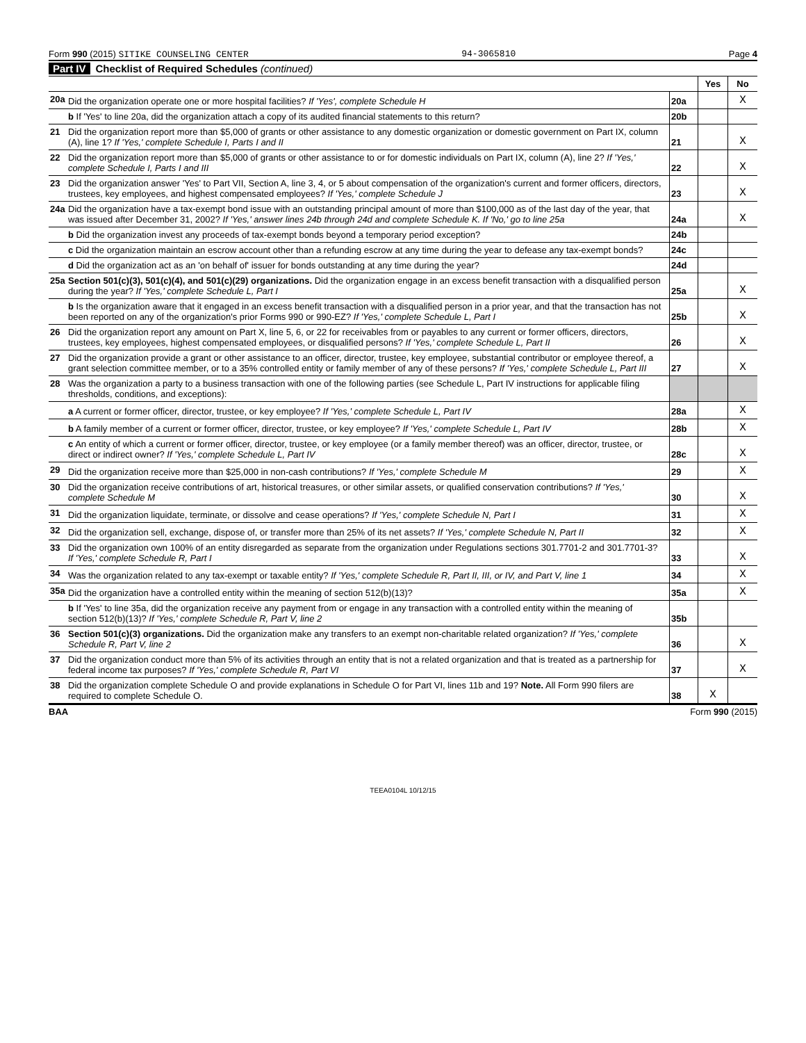Form 990 (2015) SITIKE COUNSELING CENTER
94-3065810 Page 4
Part IV Checklist of Required Schedules (continued)
| | | | Yes | No |
| 20a | Did the organization operate one or more hospital facilities? If 'Yes', complete Schedule H | 20a | | X |
| | b If 'Yes' to line 20a, did the organization attach a copy of its audited financial statements to this return? | 20b | | |
| 21 | Did the organization report more than $5,000 of grants or other assistance to any domestic organization or domestic government on Part IX, column (A), line 1? If 'Yes,' complete Schedule I, Parts I and II | 21 | | X |
| 22 | Did the organization report more than $5,000 of grants or other assistance to or for domestic individuals on Part IX, column (A), line 2? If 'Yes,' complete Schedule I, Parts I and III | 22 | | X |
| 23 | Did the organization answer 'Yes' to Part VII, Section A, line 3, 4, or 5 about compensation of the organization's current and former officers, directors, trustees, key employees, and highest compensated employees? If 'Yes,' complete Schedule J | 23 | | X |
| 24a | Did the organization have a tax-exempt bond issue with an outstanding principal amount of more than $100,000 as of the last day of the year, that was issued after December 31, 2002? If 'Yes,' answer lines 24b through 24d and complete Schedule K. If 'No,' go to line 25a | 24a | | X |
| | b Did the organization invest any proceeds of tax-exempt bonds beyond a temporary period exception? | 24b | | |
| | c Did the organization maintain an escrow account other than a refunding escrow at any time during the year to defease any tax-exempt bonds? | 24c | | |
| | d Did the organization act as an 'on behalf of' issuer for bonds outstanding at any time during the year? | 24d | | |
| 25a | Section 501(c)(3), 501(c)(4), and 501(c)(29) organizations. Did the organization engage in an excess benefit transaction with a disqualified person during the year? If 'Yes,' complete Schedule L, Part I | 25a | | X |
| | b Is the organization aware that it engaged in an excess benefit transaction with a disqualified person in a prior year, and that the transaction has not been reported on any of the organization's prior Forms 990 or 990-EZ? If 'Yes,' complete Schedule L, Part I | 25b | | X |
| 26 | Did the organization report any amount on Part X, line 5, 6, or 22 for receivables from or payables to any current or former officers, directors, trustees, key employees, highest compensated employees, or disqualified persons? If 'Yes,' complete Schedule L, Part II | 26 | | X |
| 27 | Did the organization provide a grant or other assistance to an officer, director, trustee, key employee, substantial contributor or employee thereof, a grant selection committee member, or to a 35% controlled entity or family member of any of these persons? If 'Yes,' complete Schedule L, Part III | 27 | | X |
| 28 | Was the organization a party to a business transaction with one of the following parties (see Schedule L, Part IV instructions for applicable filing thresholds, conditions, and exceptions): | | | |
| | a A current or former officer, director, trustee, or key employee? If 'Yes,' complete Schedule L, Part IV | 28a | | X |
| | b A family member of a current or former officer, director, trustee, or key employee? If 'Yes,' complete Schedule L, Part IV | 28b | | X |
| | c An entity of which a current or former officer, director, trustee, or key employee (or a family member thereof) was an officer, director, trustee, or direct or indirect owner? If 'Yes,' complete Schedule L, Part IV | 28c | | X |
| 29 | Did the organization receive more than $25,000 in non-cash contributions? If 'Yes,' complete Schedule M | 29 | | X |
| 30 | Did the organization receive contributions of art, historical treasures, or other similar assets, or qualified conservation contributions? If 'Yes,' complete Schedule M | 30 | | X |
| 31 | Did the organization liquidate, terminate, or dissolve and cease operations? If 'Yes,' complete Schedule N, Part I | 31 | | X |
| 32 | Did the organization sell, exchange, dispose of, or transfer more than 25% of its net assets? If 'Yes,' complete Schedule N, Part II | 32 | | X |
| 33 | Did the organization own 100% of an entity disregarded as separate from the organization under Regulations sections 301.7701-2 and 301.7701-3? If 'Yes,' complete Schedule R, Part I | 33 | | X |
| 34 | Was the organization related to any tax-exempt or taxable entity? If 'Yes,' complete Schedule R, Part II, III, or IV, and Part V, line 1 | 34 | | X |
| 35a | Did the organization have a controlled entity within the meaning of section 512(b)(13)? | 35a | | X |
| | b If 'Yes' to line 35a, did the organization receive any payment from or engage in any transaction with a controlled entity within the meaning of section 512(b)(13)? If 'Yes,' complete Schedule R, Part V, line 2 | 35b | | |
| 36 | Section 501(c)(3) organizations. Did the organization make any transfers to an exempt non-charitable related organization? If 'Yes,' complete Schedule R, Part V, line 2 | 36 | | X |
| 37 | Did the organization conduct more than 5% of its activities through an entity that is not a related organization and that is treated as a partnership for federal income tax purposes? If 'Yes,' complete Schedule R, Part VI | 37 | | X |
| 38 | Did the organization complete Schedule O and provide explanations in Schedule O for Part VI, lines 11b and 19? Note. All Form 990 filers are required to complete Schedule O. | 38 | X | |
BAA Form 990 (2015)
TEEA0104L 10/12/15